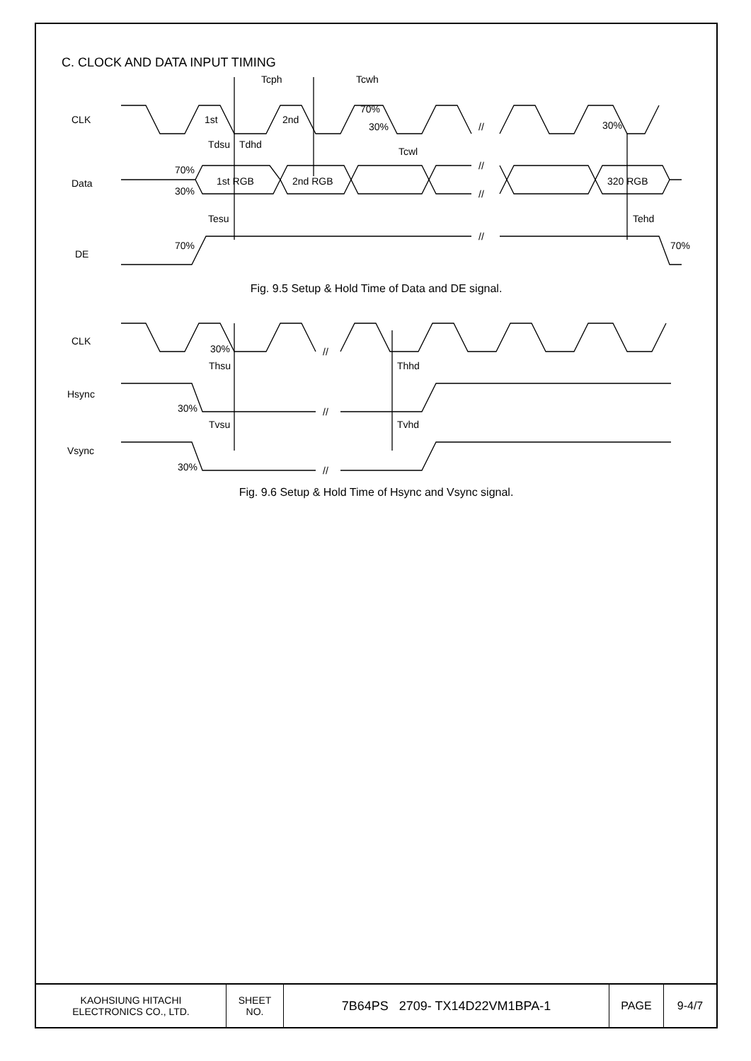C. CLOCK AND DATA INPUT TIMING
CLK
Data
DE
Tcph
Tcwh
1st
2nd
70%
30%
30%
Tcwl
Tdsu
Tdhd
70%
30%
1st RGB
2nd RGB
320 RGB
Tesu
Tehd
70%
70%
//
//
//
//
Fig. 9.5 Setup & Hold Time of Data and DE signal.
CLK
Hsync
Vsync
30%
Thsu
Thhd
30%
Tvsu
Tvhd
30%
//
//
//
Fig. 9.6 Setup & Hold Time of Hsync and Vsync signal.
| KAOHSIUNG HITACHI ELECTRONICS CO., LTD. | SHEET NO. | 7B64PS 2709- TX14D22VM1BPA-1 | PAGE | 9-4/7 |